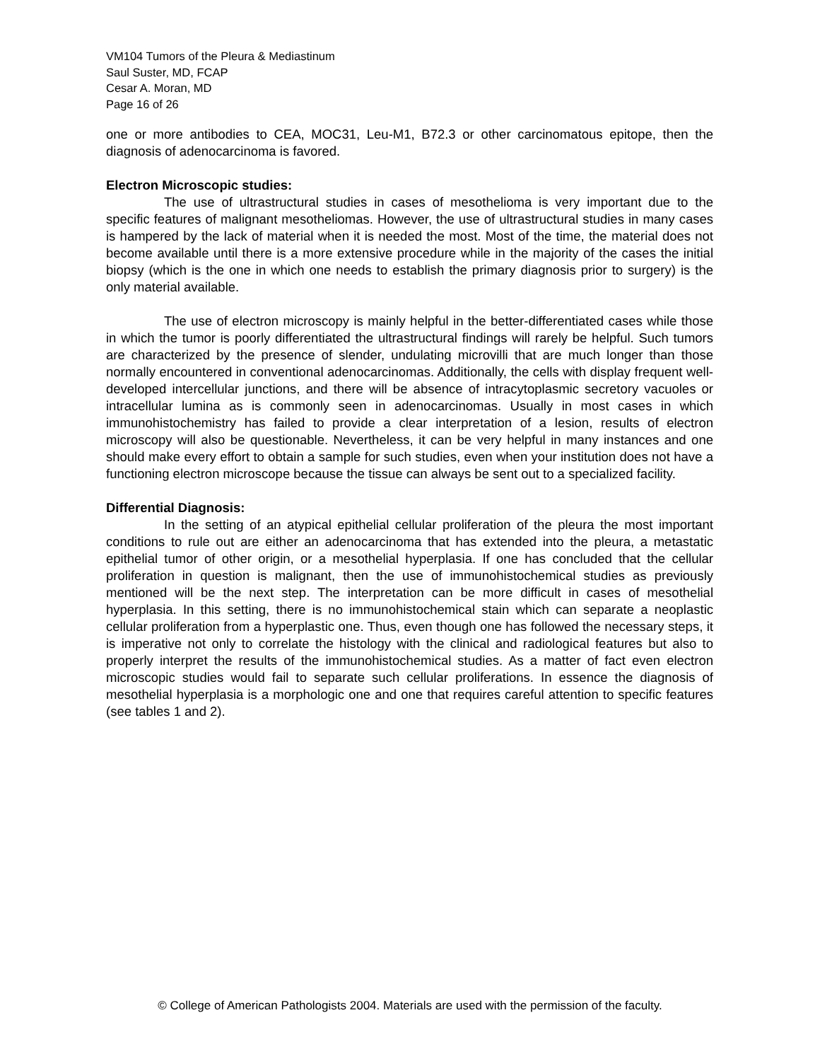VM104 Tumors of the Pleura & Mediastinum
Saul Suster, MD, FCAP
Cesar A. Moran, MD
Page 16 of 26
one or more antibodies to CEA, MOC31, Leu-M1, B72.3 or other carcinomatous epitope, then the diagnosis of adenocarcinoma is favored.
Electron Microscopic studies:
The use of ultrastructural studies in cases of mesothelioma is very important due to the specific features of malignant mesotheliomas. However, the use of ultrastructural studies in many cases is hampered by the lack of material when it is needed the most. Most of the time, the material does not become available until there is a more extensive procedure while in the majority of the cases the initial biopsy (which is the one in which one needs to establish the primary diagnosis prior to surgery) is the only material available.
The use of electron microscopy is mainly helpful in the better-differentiated cases while those in which the tumor is poorly differentiated the ultrastructural findings will rarely be helpful. Such tumors are characterized by the presence of slender, undulating microvilli that are much longer than those normally encountered in conventional adenocarcinomas. Additionally, the cells with display frequent well-developed intercellular junctions, and there will be absence of intracytoplasmic secretory vacuoles or intracellular lumina as is commonly seen in adenocarcinomas. Usually in most cases in which immunohistochemistry has failed to provide a clear interpretation of a lesion, results of electron microscopy will also be questionable. Nevertheless, it can be very helpful in many instances and one should make every effort to obtain a sample for such studies, even when your institution does not have a functioning electron microscope because the tissue can always be sent out to a specialized facility.
Differential Diagnosis:
In the setting of an atypical epithelial cellular proliferation of the pleura the most important conditions to rule out are either an adenocarcinoma that has extended into the pleura, a metastatic epithelial tumor of other origin, or a mesothelial hyperplasia. If one has concluded that the cellular proliferation in question is malignant, then the use of immunohistochemical studies as previously mentioned will be the next step. The interpretation can be more difficult in cases of mesothelial hyperplasia. In this setting, there is no immunohistochemical stain which can separate a neoplastic cellular proliferation from a hyperplastic one. Thus, even though one has followed the necessary steps, it is imperative not only to correlate the histology with the clinical and radiological features but also to properly interpret the results of the immunohistochemical studies. As a matter of fact even electron microscopic studies would fail to separate such cellular proliferations. In essence the diagnosis of mesothelial hyperplasia is a morphologic one and one that requires careful attention to specific features (see tables 1 and 2).
© College of American Pathologists 2004. Materials are used with the permission of the faculty.